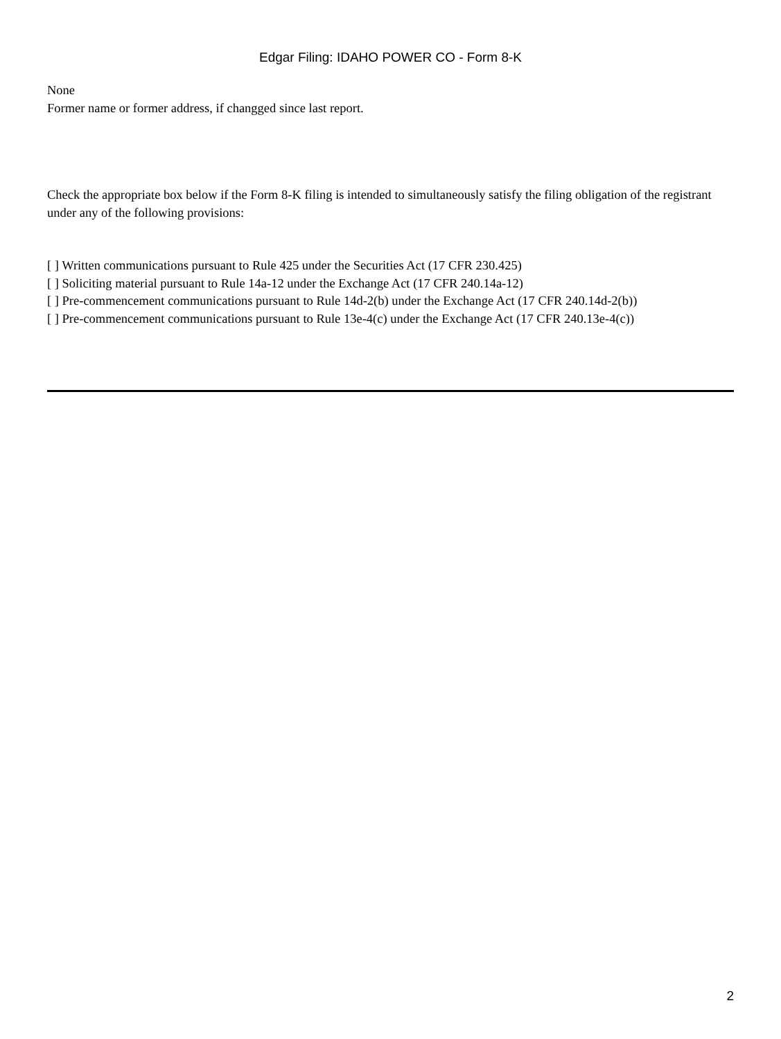Edgar Filing: IDAHO POWER CO - Form 8-K
None
Former name or former address, if changged since last report.
Check the appropriate box below if the Form 8-K filing is intended to simultaneously satisfy the filing obligation of the registrant under any of the following provisions:
[ ] Written communications pursuant to Rule 425 under the Securities Act (17 CFR 230.425)
[ ] Soliciting material pursuant to Rule 14a-12 under the Exchange Act (17 CFR 240.14a-12)
[ ] Pre-commencement communications pursuant to Rule 14d-2(b) under the Exchange Act (17 CFR 240.14d-2(b))
[ ] Pre-commencement communications pursuant to Rule 13e-4(c) under the Exchange Act (17 CFR 240.13e-4(c))
2